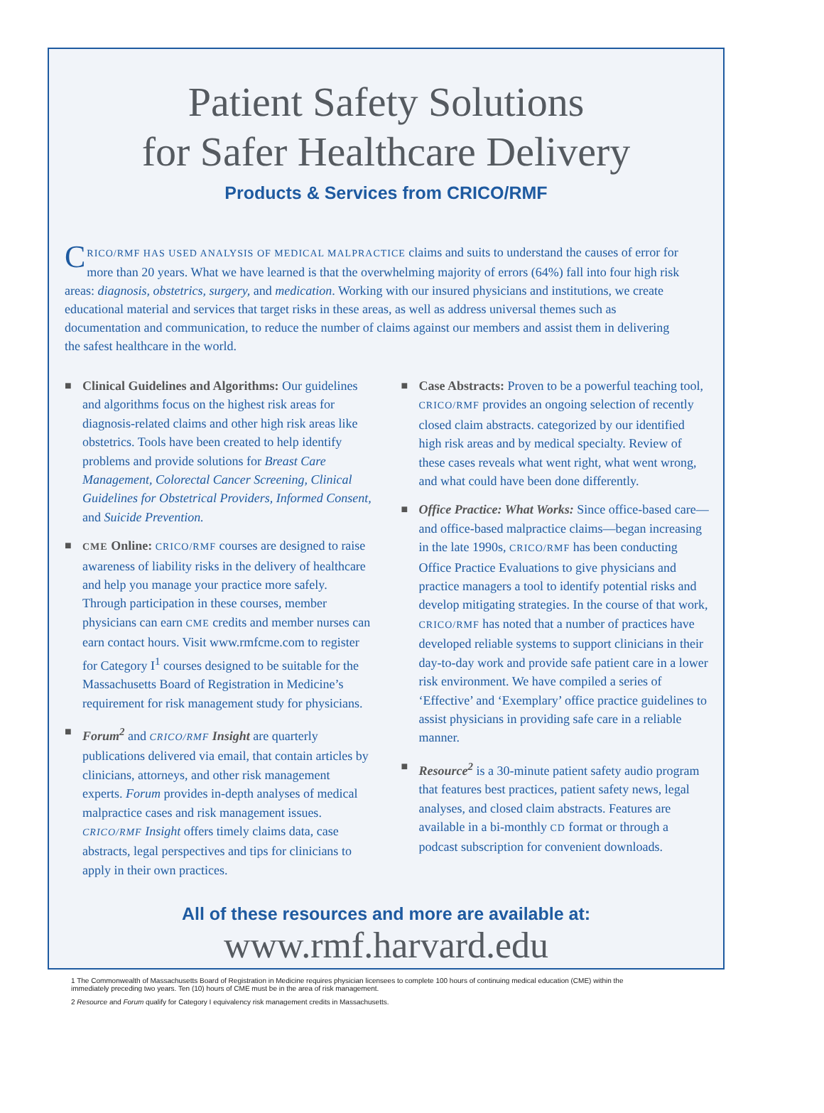Patient Safety Solutions
for Safer Healthcare Delivery
Products & Services from CRICO/RMF
CRICO/RMF HAS USED ANALYSIS OF MEDICAL MALPRACTICE claims and suits to understand the causes of error for more than 20 years. What we have learned is that the overwhelming majority of errors (64%) fall into four high risk areas: diagnosis, obstetrics, surgery, and medication. Working with our insured physicians and institutions, we create educational material and services that target risks in these areas, as well as address universal themes such as documentation and communication, to reduce the number of claims against our members and assist them in delivering the safest healthcare in the world.
■ Clinical Guidelines and Algorithms: Our guidelines and algorithms focus on the highest risk areas for diagnosis-related claims and other high risk areas like obstetrics. Tools have been created to help identify problems and provide solutions for Breast Care Management, Colorectal Cancer Screening, Clinical Guidelines for Obstetrical Providers, Informed Consent, and Suicide Prevention.
■ CME Online: CRICO/RMF courses are designed to raise awareness of liability risks in the delivery of healthcare and help you manage your practice more safely. Through participation in these courses, member physicians can earn CME credits and member nurses can earn contact hours. Visit www.rmfcme.com to register for Category I<sup>1</sup> courses designed to be suitable for the Massachusetts Board of Registration in Medicine’s requirement for risk management study for physicians.
■ Forum<sup>2</sup> and CRICO/RMF Insight are quarterly publications delivered via email, that contain articles by clinicians, attorneys, and other risk management experts. Forum provides in-depth analyses of medical malpractice cases and risk management issues. CRICO/RMF Insight offers timely claims data, case abstracts, legal perspectives and tips for clinicians to apply in their own practices.
■ Case Abstracts: Proven to be a powerful teaching tool, CRICO/RMF provides an ongoing selection of recently closed claim abstracts. categorized by our identified high risk areas and by medical specialty. Review of these cases reveals what went right, what went wrong, and what could have been done differently.
■ Office Practice: What Works: Since office-based care—and office-based malpractice claims—began increasing in the late 1990s, CRICO/RMF has been conducting Office Practice Evaluations to give physicians and practice managers a tool to identify potential risks and develop mitigating strategies. In the course of that work, CRICO/RMF has noted that a number of practices have developed reliable systems to support clinicians in their day-to-day work and provide safe patient care in a lower risk environment. We have compiled a series of ‘Effective’ and ‘Exemplary’ office practice guidelines to assist physicians in providing safe care in a reliable manner.
■ Resource<sup>2</sup> is a 30-minute patient safety audio program that features best practices, patient safety news, legal analyses, and closed claim abstracts. Features are available in a bi-monthly CD format or through a podcast subscription for convenient downloads.
All of these resources and more are available at:
www.rmf.harvard.edu
1 The Commonwealth of Massachusetts Board of Registration in Medicine requires physician licensees to complete 100 hours of continuing medical education (CME) within the immediately preceding two years. Ten (10) hours of CME must be in the area of risk management.
2 Resource and Forum qualify for Category I equivalency risk management credits in Massachusetts.